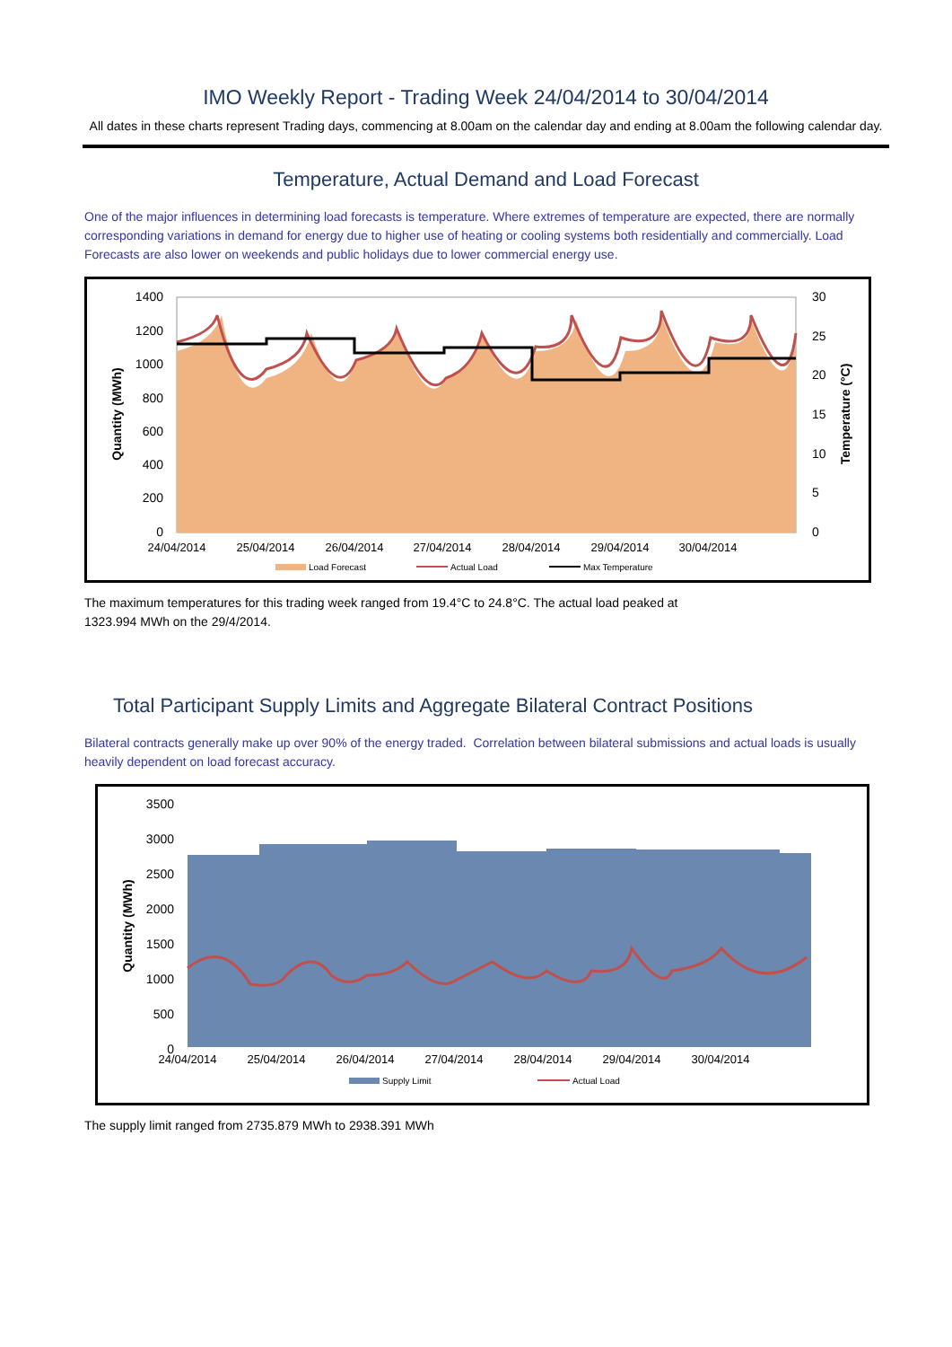IMO Weekly Report - Trading Week 24/04/2014 to 30/04/2014
All dates in these charts represent Trading days, commencing at 8.00am on the calendar day and ending at 8.00am the following calendar day.
Temperature, Actual Demand and Load Forecast
One of the major influences in determining load forecasts is temperature. Where extremes of temperature are expected, there are normally corresponding variations in demand for energy due to higher use of heating or cooling systems both residentially and commercially. Load Forecasts are also lower on weekends and public holidays due to lower commercial energy use.
1400
1200
1000
800
600
400
200
0
30
25
20
15
10
5
0
24/04/2014
25/04/2014
26/04/2014
27/04/2014
28/04/2014
29/04/2014
30/04/2014
Quantity (MWh)
Temperature (°C)
Load Forecast
Actual Load
Max Temperature
The maximum temperatures for this trading week ranged from 19.4°C to 24.8°C. The actual load peaked at
1323.994 MWh on the 29/4/2014.
Total Participant Supply Limits and Aggregate Bilateral Contract Positions
Bilateral contracts generally make up over 90% of the energy traded. Correlation between bilateral submissions and actual loads is usually heavily dependent on load forecast accuracy.
3500
3000
2500
2000
1500
1000
500
0
24/04/2014
25/04/2014
26/04/2014
27/04/2014
28/04/2014
29/04/2014
30/04/2014
Quantity (MWh)
Supply Limit
Actual Load
The supply limit ranged from 2735.879 MWh to 2938.391 MWh